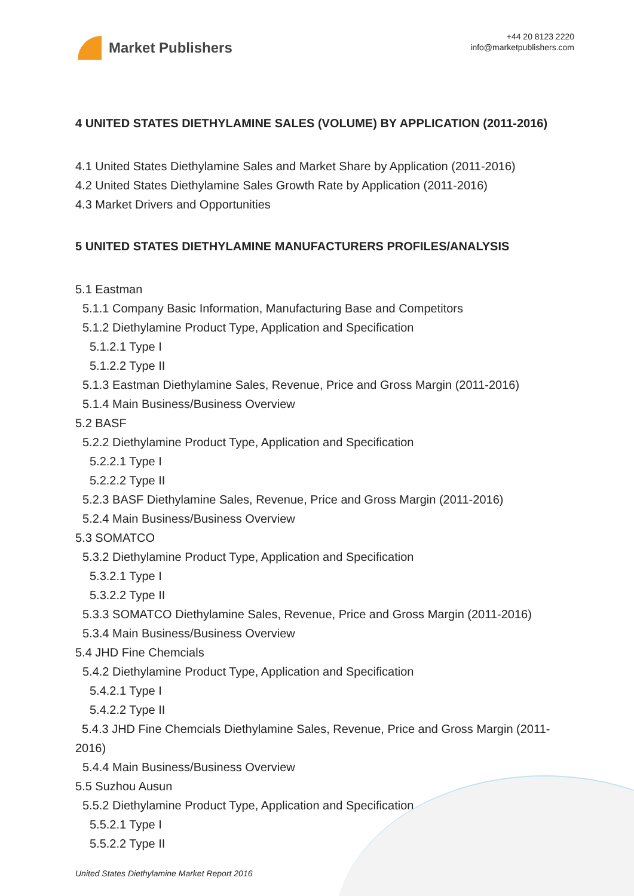Market Publishers
+44 20 8123 2220
info@marketpublishers.com
4 UNITED STATES DIETHYLAMINE SALES (VOLUME) BY APPLICATION (2011-2016)
4.1 United States Diethylamine Sales and Market Share by Application (2011-2016)
4.2 United States Diethylamine Sales Growth Rate by Application (2011-2016)
4.3 Market Drivers and Opportunities
5 UNITED STATES DIETHYLAMINE MANUFACTURERS PROFILES/ANALYSIS
5.1 Eastman
5.1.1 Company Basic Information, Manufacturing Base and Competitors
5.1.2 Diethylamine Product Type, Application and Specification
5.1.2.1 Type I
5.1.2.2 Type II
5.1.3 Eastman Diethylamine Sales, Revenue, Price and Gross Margin (2011-2016)
5.1.4 Main Business/Business Overview
5.2 BASF
5.2.2 Diethylamine Product Type, Application and Specification
5.2.2.1 Type I
5.2.2.2 Type II
5.2.3 BASF Diethylamine Sales, Revenue, Price and Gross Margin (2011-2016)
5.2.4 Main Business/Business Overview
5.3 SOMATCO
5.3.2 Diethylamine Product Type, Application and Specification
5.3.2.1 Type I
5.3.2.2 Type II
5.3.3 SOMATCO Diethylamine Sales, Revenue, Price and Gross Margin (2011-2016)
5.3.4 Main Business/Business Overview
5.4 JHD Fine Chemcials
5.4.2 Diethylamine Product Type, Application and Specification
5.4.2.1 Type I
5.4.2.2 Type II
5.4.3 JHD Fine Chemcials Diethylamine Sales, Revenue, Price and Gross Margin (2011-2016)
5.4.4 Main Business/Business Overview
5.5 Suzhou Ausun
5.5.2 Diethylamine Product Type, Application and Specification
5.5.2.1 Type I
5.5.2.2 Type II
United States Diethylamine Market Report 2016